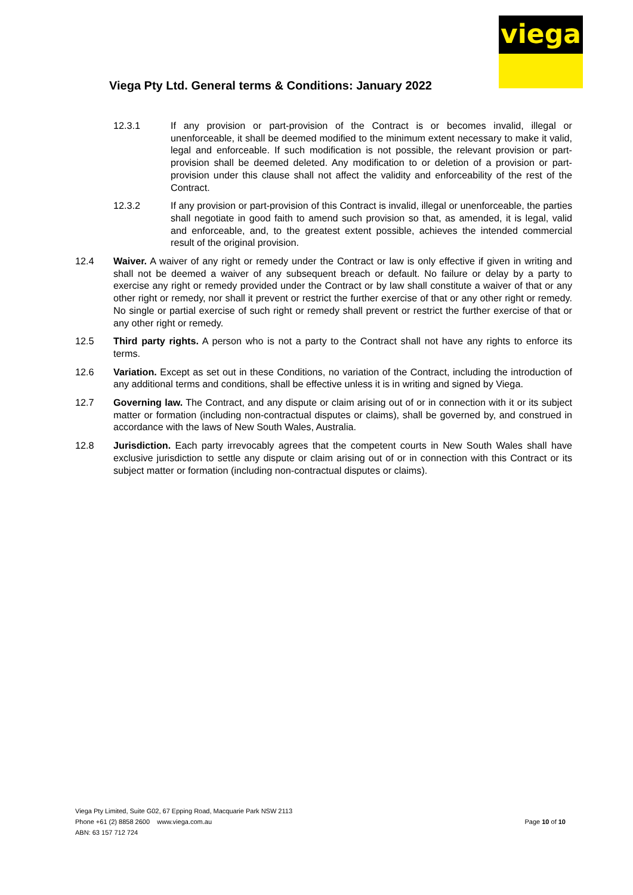viega
Viega Pty Ltd. General terms & Conditions: January 2022
12.3.1 If any provision or part-provision of the Contract is or becomes invalid, illegal or unenforceable, it shall be deemed modified to the minimum extent necessary to make it valid, legal and enforceable. If such modification is not possible, the relevant provision or part-provision shall be deemed deleted. Any modification to or deletion of a provision or part-provision under this clause shall not affect the validity and enforceability of the rest of the Contract.
12.3.2 If any provision or part-provision of this Contract is invalid, illegal or unenforceable, the parties shall negotiate in good faith to amend such provision so that, as amended, it is legal, valid and enforceable, and, to the greatest extent possible, achieves the intended commercial result of the original provision.
12.4 Waiver. A waiver of any right or remedy under the Contract or law is only effective if given in writing and shall not be deemed a waiver of any subsequent breach or default. No failure or delay by a party to exercise any right or remedy provided under the Contract or by law shall constitute a waiver of that or any other right or remedy, nor shall it prevent or restrict the further exercise of that or any other right or remedy. No single or partial exercise of such right or remedy shall prevent or restrict the further exercise of that or any other right or remedy.
12.5 Third party rights. A person who is not a party to the Contract shall not have any rights to enforce its terms.
12.6 Variation. Except as set out in these Conditions, no variation of the Contract, including the introduction of any additional terms and conditions, shall be effective unless it is in writing and signed by Viega.
12.7 Governing law. The Contract, and any dispute or claim arising out of or in connection with it or its subject matter or formation (including non-contractual disputes or claims), shall be governed by, and construed in accordance with the laws of New South Wales, Australia.
12.8 Jurisdiction. Each party irrevocably agrees that the competent courts in New South Wales shall have exclusive jurisdiction to settle any dispute or claim arising out of or in connection with this Contract or its subject matter or formation (including non-contractual disputes or claims).
Viega Pty Limited, Suite G02, 67 Epping Road, Macquarie Park NSW 2113
Phone +61 (2) 8858 2600 www.viega.com.au
ABN: 63 157 712 724
Page 10 of 10